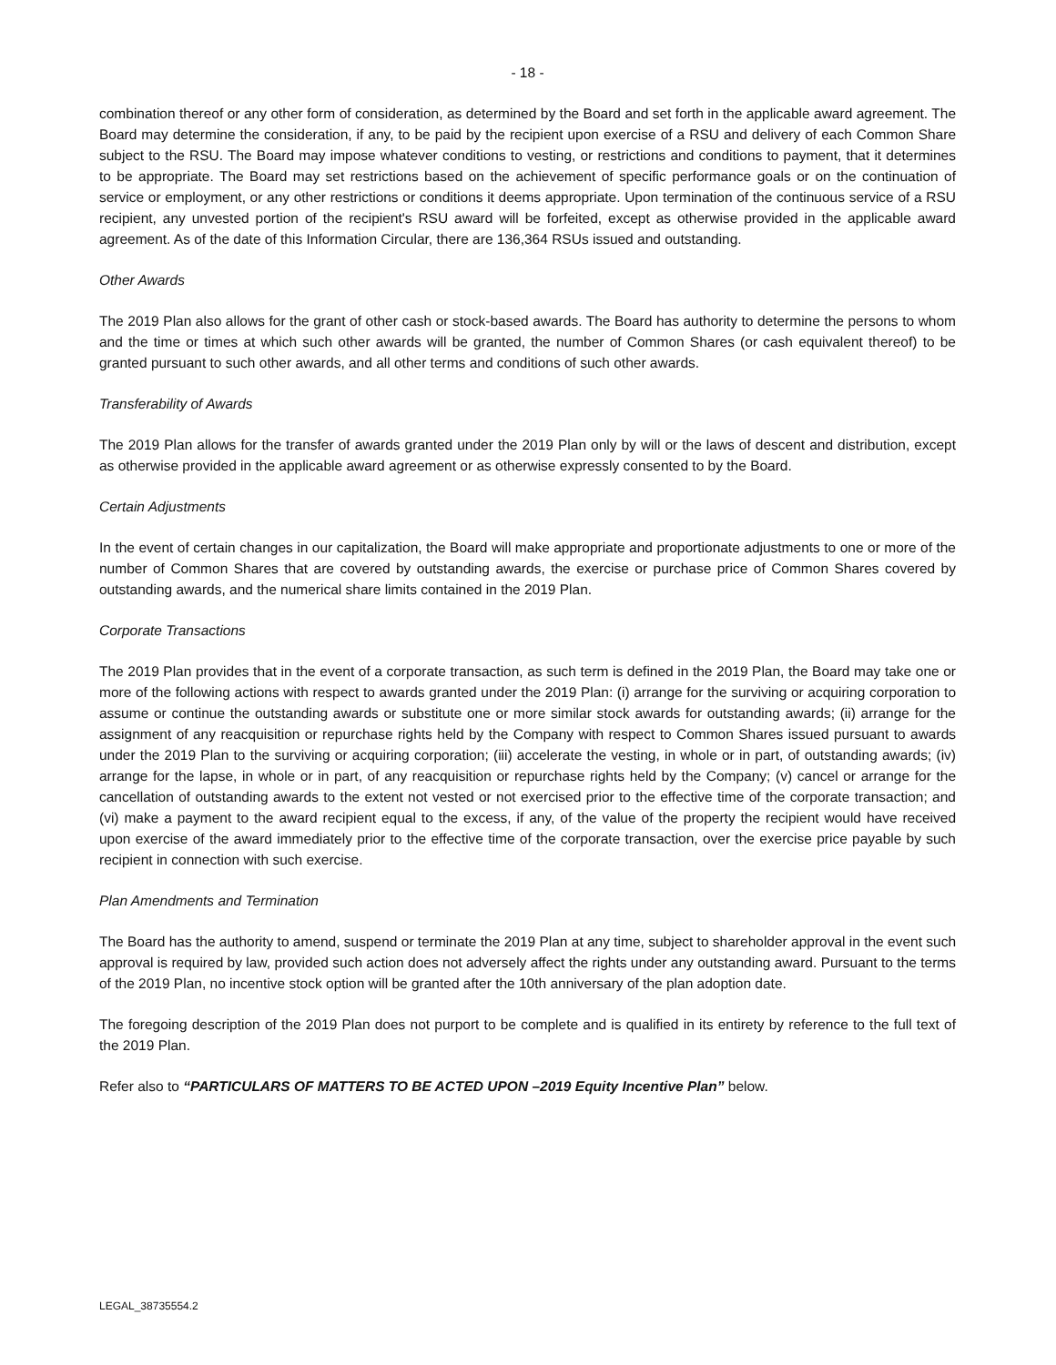- 18 -
combination thereof or any other form of consideration, as determined by the Board and set forth in the applicable award agreement. The Board may determine the consideration, if any, to be paid by the recipient upon exercise of a RSU and delivery of each Common Share subject to the RSU. The Board may impose whatever conditions to vesting, or restrictions and conditions to payment, that it determines to be appropriate. The Board may set restrictions based on the achievement of specific performance goals or on the continuation of service or employment, or any other restrictions or conditions it deems appropriate. Upon termination of the continuous service of a RSU recipient, any unvested portion of the recipient's RSU award will be forfeited, except as otherwise provided in the applicable award agreement. As of the date of this Information Circular, there are 136,364 RSUs issued and outstanding.
Other Awards
The 2019 Plan also allows for the grant of other cash or stock-based awards. The Board has authority to determine the persons to whom and the time or times at which such other awards will be granted, the number of Common Shares (or cash equivalent thereof) to be granted pursuant to such other awards, and all other terms and conditions of such other awards.
Transferability of Awards
The 2019 Plan allows for the transfer of awards granted under the 2019 Plan only by will or the laws of descent and distribution, except as otherwise provided in the applicable award agreement or as otherwise expressly consented to by the Board.
Certain Adjustments
In the event of certain changes in our capitalization, the Board will make appropriate and proportionate adjustments to one or more of the number of Common Shares that are covered by outstanding awards, the exercise or purchase price of Common Shares covered by outstanding awards, and the numerical share limits contained in the 2019 Plan.
Corporate Transactions
The 2019 Plan provides that in the event of a corporate transaction, as such term is defined in the 2019 Plan, the Board may take one or more of the following actions with respect to awards granted under the 2019 Plan: (i) arrange for the surviving or acquiring corporation to assume or continue the outstanding awards or substitute one or more similar stock awards for outstanding awards; (ii) arrange for the assignment of any reacquisition or repurchase rights held by the Company with respect to Common Shares issued pursuant to awards under the 2019 Plan to the surviving or acquiring corporation; (iii) accelerate the vesting, in whole or in part, of outstanding awards; (iv) arrange for the lapse, in whole or in part, of any reacquisition or repurchase rights held by the Company; (v) cancel or arrange for the cancellation of outstanding awards to the extent not vested or not exercised prior to the effective time of the corporate transaction; and (vi) make a payment to the award recipient equal to the excess, if any, of the value of the property the recipient would have received upon exercise of the award immediately prior to the effective time of the corporate transaction, over the exercise price payable by such recipient in connection with such exercise.
Plan Amendments and Termination
The Board has the authority to amend, suspend or terminate the 2019 Plan at any time, subject to shareholder approval in the event such approval is required by law, provided such action does not adversely affect the rights under any outstanding award. Pursuant to the terms of the 2019 Plan, no incentive stock option will be granted after the 10th anniversary of the plan adoption date.
The foregoing description of the 2019 Plan does not purport to be complete and is qualified in its entirety by reference to the full text of the 2019 Plan.
Refer also to “PARTICULARS OF MATTERS TO BE ACTED UPON –2019 Equity Incentive Plan” below.
LEGAL_38735554.2